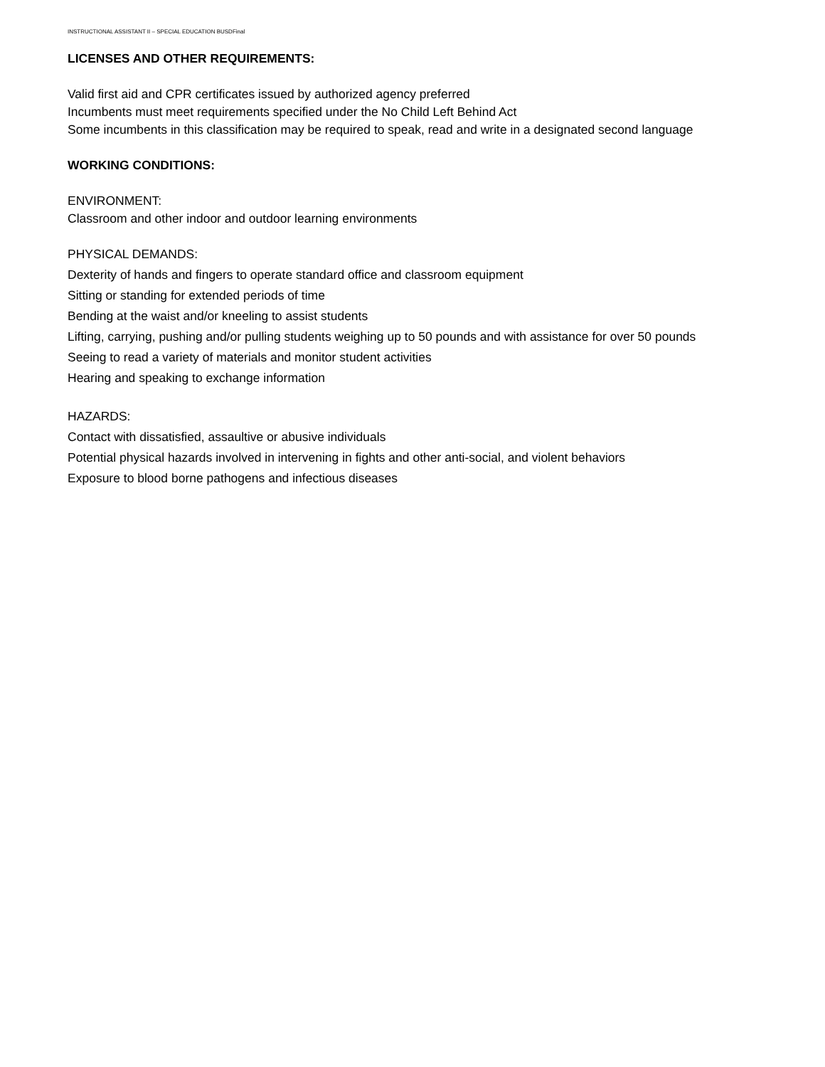INSTRUCTIONAL ASSISTANT II – SPECIAL EDUCATION BUSDFinal
LICENSES AND OTHER REQUIREMENTS:
Valid first aid and CPR certificates issued by authorized agency preferred
Incumbents must meet requirements specified under the No Child Left Behind Act
Some incumbents in this classification may be required to speak, read and write in a designated second language
WORKING CONDITIONS:
ENVIRONMENT:
Classroom and other indoor and outdoor learning environments
PHYSICAL DEMANDS:
Dexterity of hands and fingers to operate standard office and classroom equipment
Sitting or standing for extended periods of time
Bending at the waist and/or kneeling to assist students
Lifting, carrying, pushing and/or pulling students weighing up to 50 pounds and with assistance for over 50 pounds
Seeing to read a variety of materials and monitor student activities
Hearing and speaking to exchange information
HAZARDS:
Contact with dissatisfied, assaultive or abusive individuals
Potential physical hazards involved in intervening in fights and other anti-social, and violent behaviors
Exposure to blood borne pathogens and infectious diseases